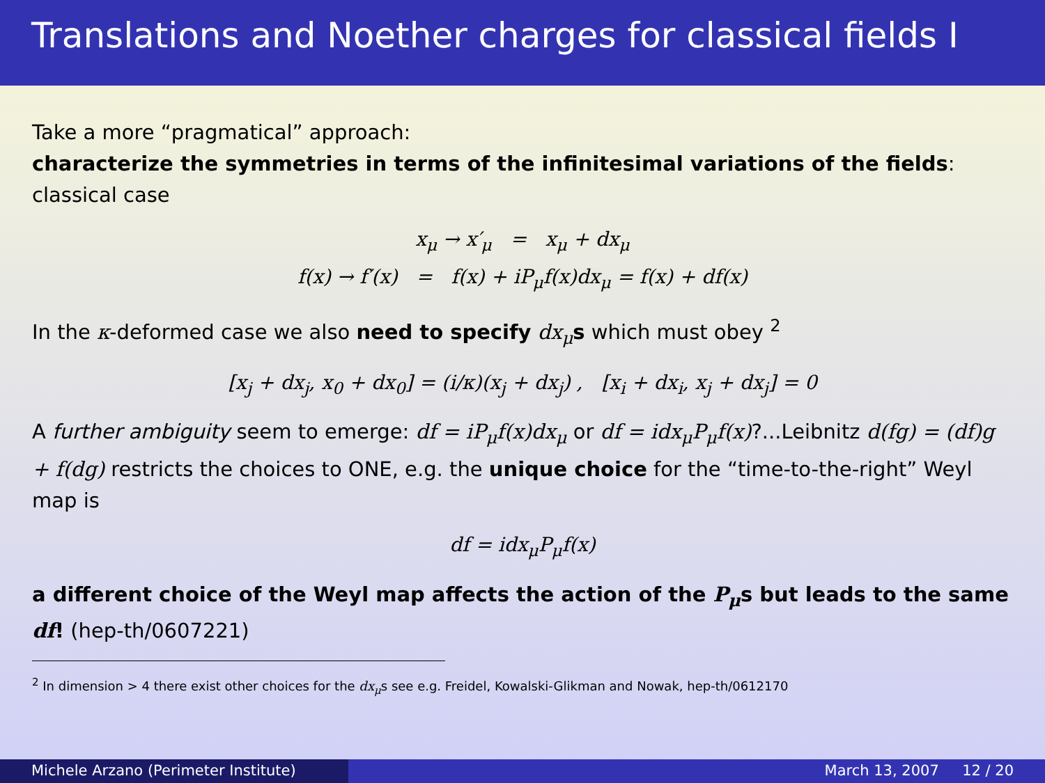Translations and Noether charges for classical fields I
Take a more “pragmatical” approach:
characterize the symmetries in terms of the infinitesimal variations of the fields:
classical case
x<sub>μ</sub> → x′<sub>μ</sub> = x<sub>μ</sub> + dx<sub>μ</sub>
f(x) → f′(x) = f(x) + iP<sub>μ</sub>f(x)dx<sub>μ</sub> = f(x) + df(x)
In the κ-deformed case we also need to specify dx<sub>μ</sub> s which must obey <sup>2</sup>
[x<sub>j</sub> + dx<sub>j</sub>, x<sub>0</sub> + dx<sub>0</sub>] = (i/κ)(x<sub>j</sub> + dx<sub>j</sub>) , [x<sub>i</sub> + dx<sub>i</sub>, x<sub>j</sub> + dx<sub>j</sub>] = 0
A further ambiguity seem to emerge: df = iP<sub>μ</sub>f(x)dx<sub>μ</sub> or df = idx<sub>μ</sub>P<sub>μ</sub>f(x)?...Leibnitz d(fg) = (df)g + f(dg) restricts the choices to ONE, e.g. the unique choice for the “time-to-the-right” Weyl map is
df = idx<sub>μ</sub>P<sub>μ</sub>f(x)
a different choice of the Weyl map affects the action of the P<sub>μ</sub>s but leads to the same df! (hep-th/0607221)
<sup>2</sup> In dimension > 4 there exist other choices for the dx<sub>μ</sub>s see e.g. Freidel, Kowalski-Glikman and Nowak, hep-th/0612170
Michele Arzano (Perimeter Institute)
March 13, 2007 12 / 20